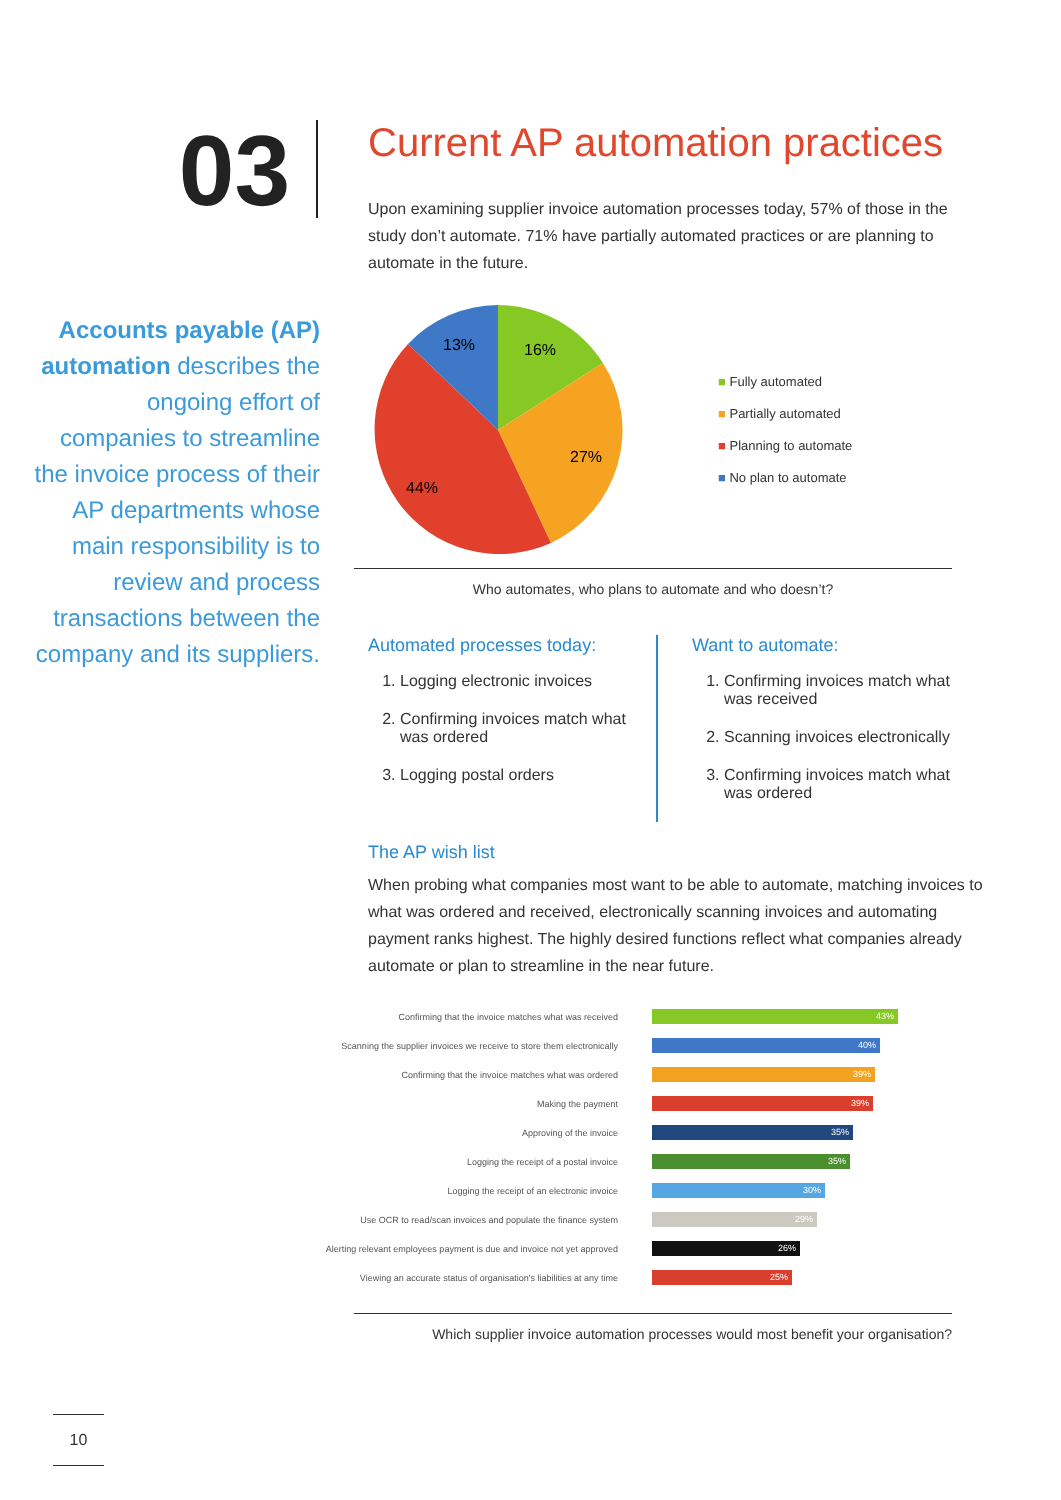03
Accounts payable (AP) automation describes the ongoing effort of companies to streamline the invoice process of their AP departments whose main responsibility is to review and process transactions between the company and its suppliers.
Current AP automation practices
Upon examining supplier invoice automation processes today, 57% of those in the study don’t automate. 71% have partially automated practices or are planning to automate in the future.
16%
13%
27%
44%
■ Fully automated
■ Partially automated
■ Planning to automate
■ No plan to automate
Who automates, who plans to automate and who doesn’t?
Automated processes today:
1. Logging electronic invoices
2. Confirming invoices match what was ordered
3. Logging postal orders
Want to automate:
1. Confirming invoices match what was received
2. Scanning invoices electronically
3. Confirming invoices match what was ordered
The AP wish list
When probing what companies most want to be able to automate, matching invoices to what was ordered and received, electronically scanning invoices and automating payment ranks highest. The highly desired functions reflect what companies already automate or plan to streamline in the near future.
Confirming that the invoice matches what was received
43%
Scanning the supplier invoices we receive to store them electronically
40%
Confirming that the invoice matches what was ordered
39%
Making the payment
39%
Approving of the invoice
35%
Logging the receipt of a postal invoice
35%
Logging the receipt of an electronic invoice
30%
Use OCR to read/scan invoices and populate the finance system
29%
Alerting relevant employees payment is due and invoice not yet approved
26%
Viewing an accurate status of organisation's liabilities at any time
25%
Which supplier invoice automation processes would most benefit your organisation?
10